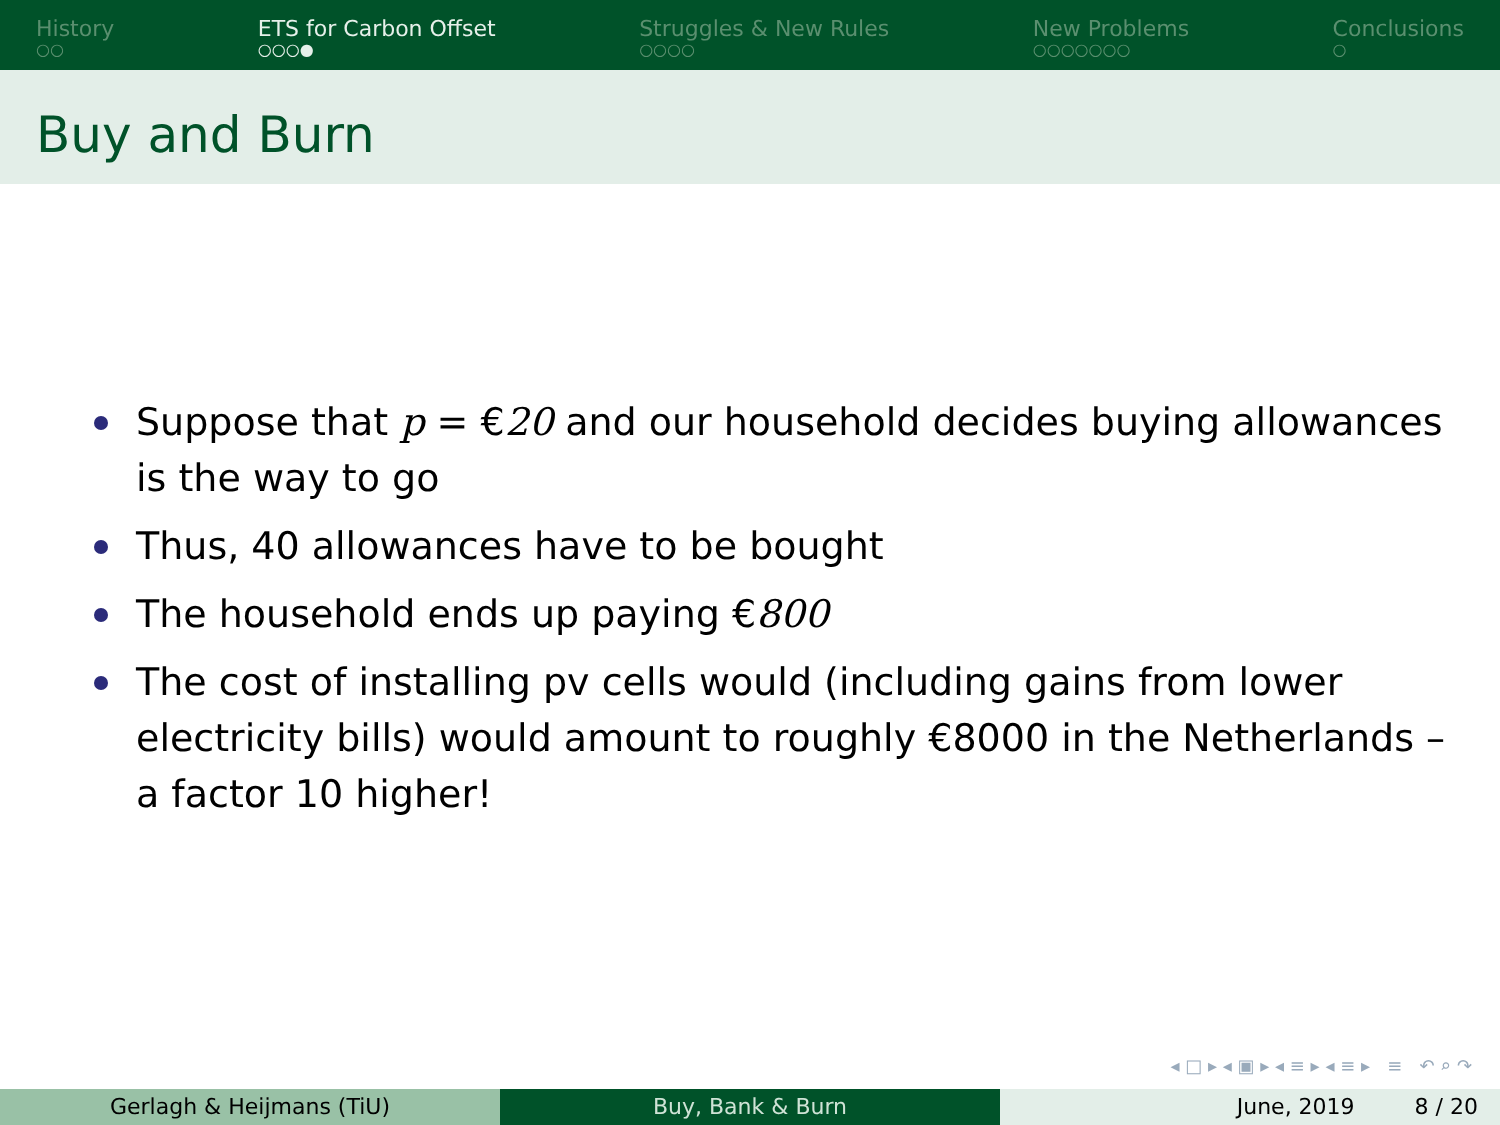History
○○
ETS for Carbon Offset
○○○●
Struggles & New Rules
○○○○
New Problems
○○○○○○○
Conclusions
○
Buy and Burn
Suppose that p = €20 and our household decides buying allowances is the way to go
Thus, 40 allowances have to be bought
The household ends up paying €800
The cost of installing pv cells would (including gains from lower electricity bills) would amount to roughly €8000 in the Netherlands – a factor 10 higher!
◂ □ ▸ ◂ ▣ ▸ ◂ ≡ ▸ ◂ ≡ ▸ ≡ ↶ ⌕ ↷
Gerlagh & Heijmans (TiU) Buy, Bank & Burn June, 2019 8 / 20